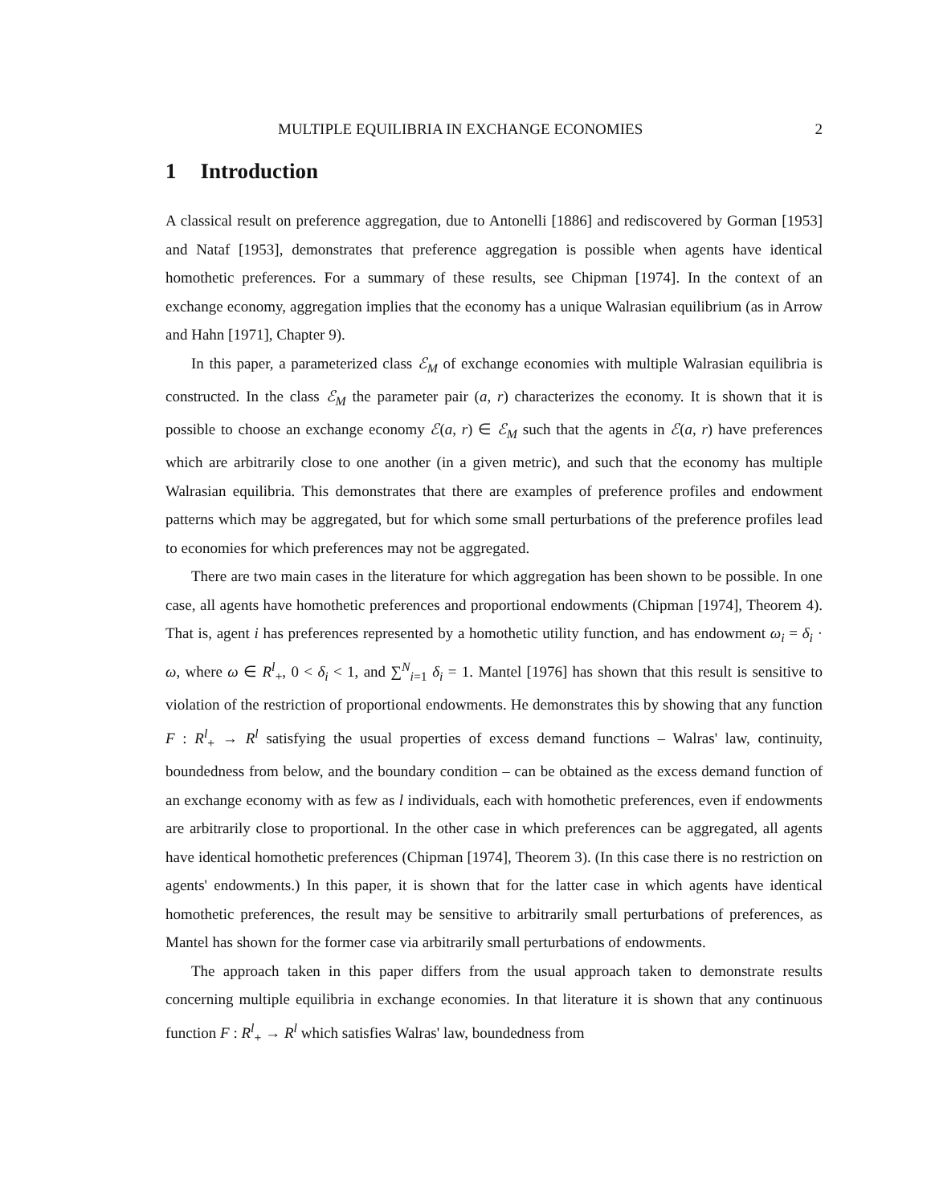MULTIPLE EQUILIBRIA IN EXCHANGE ECONOMIES 2
1 Introduction
A classical result on preference aggregation, due to Antonelli [1886] and rediscovered by Gorman [1953] and Nataf [1953], demonstrates that preference aggregation is possible when agents have identical homothetic preferences. For a summary of these results, see Chipman [1974]. In the context of an exchange economy, aggregation implies that the economy has a unique Walrasian equilibrium (as in Arrow and Hahn [1971], Chapter 9).
In this paper, a parameterized class ℰ<sub>M</sub> of exchange economies with multiple Walrasian equilibria is constructed. In the class ℰ<sub>M</sub> the parameter pair (a, r) characterizes the economy. It is shown that it is possible to choose an exchange economy ℰ(a, r) ∈ ℰ<sub>M</sub> such that the agents in ℰ(a, r) have preferences which are arbitrarily close to one another (in a given metric), and such that the economy has multiple Walrasian equilibria. This demonstrates that there are examples of preference profiles and endowment patterns which may be aggregated, but for which some small perturbations of the preference profiles lead to economies for which preferences may not be aggregated.
There are two main cases in the literature for which aggregation has been shown to be possible. In one case, all agents have homothetic preferences and proportional endowments (Chipman [1974], Theorem 4). That is, agent i has preferences represented by a homothetic utility function, and has endowment ω<sub>i</sub> = δ<sub>i</sub> · ω, where ω ∈ R<sup>l</sup><sub>+</sub>, 0 < δ<sub>i</sub> < 1, and ∑<sup>N</sup><sub>i=1</sub> δ<sub>i</sub> = 1. Mantel [1976] has shown that this result is sensitive to violation of the restriction of proportional endowments. He demonstrates this by showing that any function F : R<sup>l</sup><sub>+</sub> → R<sup>l</sup> satisfying the usual properties of excess demand functions – Walras' law, continuity, boundedness from below, and the boundary condition – can be obtained as the excess demand function of an exchange economy with as few as l individuals, each with homothetic preferences, even if endowments are arbitrarily close to proportional. In the other case in which preferences can be aggregated, all agents have identical homothetic preferences (Chipman [1974], Theorem 3). (In this case there is no restriction on agents' endowments.) In this paper, it is shown that for the latter case in which agents have identical homothetic preferences, the result may be sensitive to arbitrarily small perturbations of preferences, as Mantel has shown for the former case via arbitrarily small perturbations of endowments.
The approach taken in this paper differs from the usual approach taken to demonstrate results concerning multiple equilibria in exchange economies. In that literature it is shown that any continuous function F : R<sup>l</sup><sub>+</sub> → R<sup>l</sup> which satisfies Walras' law, boundedness from